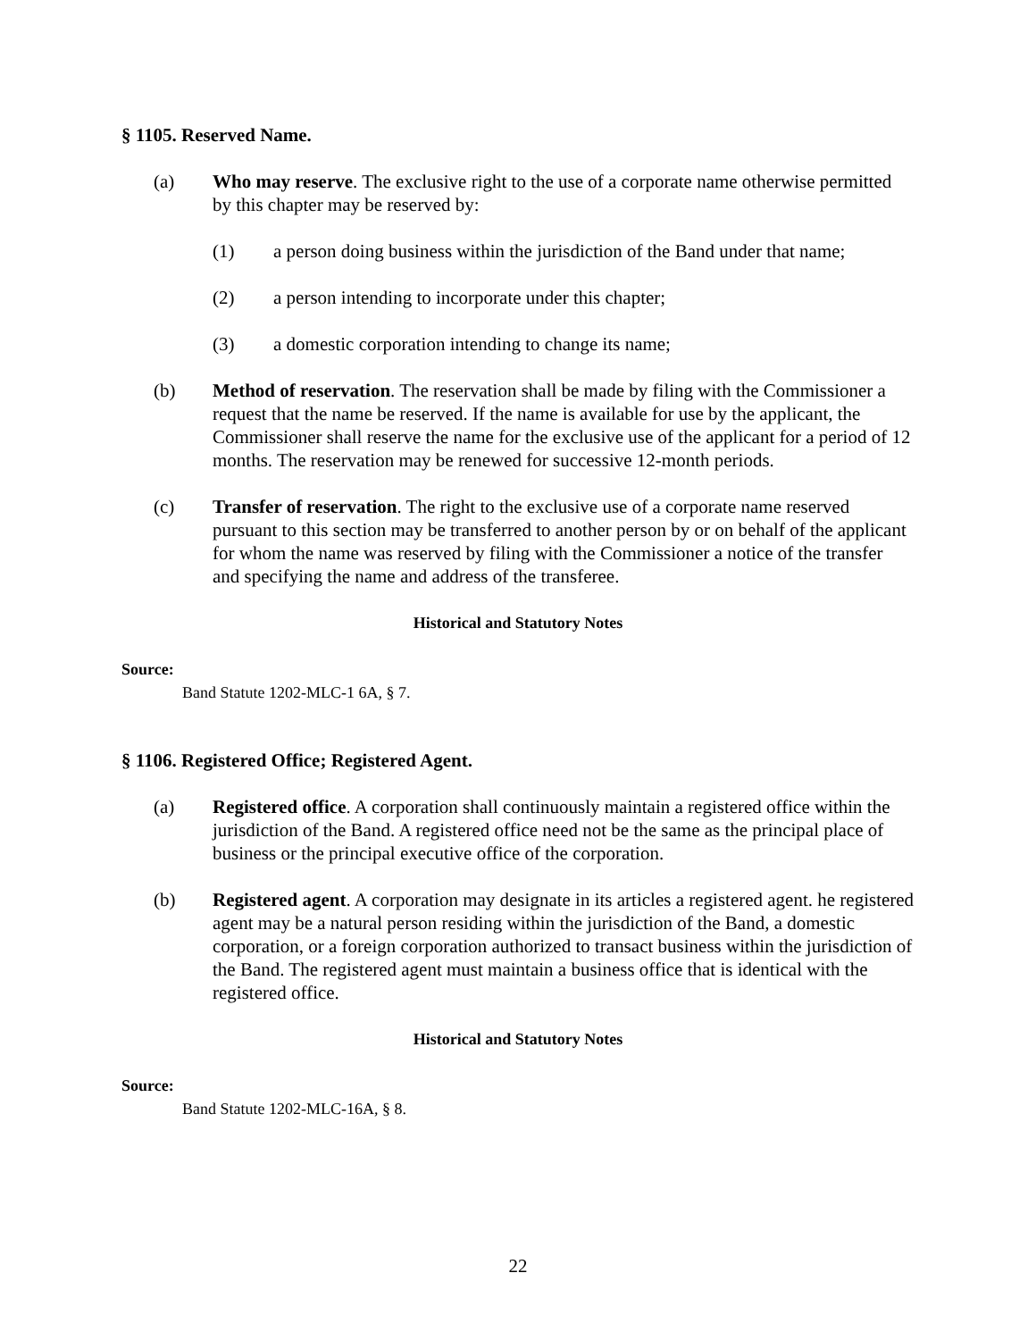§ 1105. Reserved Name.
(a) Who may reserve. The exclusive right to the use of a corporate name otherwise permitted by this chapter may be reserved by:
(1) a person doing business within the jurisdiction of the Band under that name;
(2) a person intending to incorporate under this chapter;
(3) a domestic corporation intending to change its name;
(b) Method of reservation. The reservation shall be made by filing with the Commissioner a request that the name be reserved. If the name is available for use by the applicant, the Commissioner shall reserve the name for the exclusive use of the applicant for a period of 12 months. The reservation may be renewed for successive 12-month periods.
(c) Transfer of reservation. The right to the exclusive use of a corporate name reserved pursuant to this section may be transferred to another person by or on behalf of the applicant for whom the name was reserved by filing with the Commissioner a notice of the transfer and specifying the name and address of the transferee.
Historical and Statutory Notes
Source:
Band Statute 1202-MLC-1 6A, § 7.
§ 1106. Registered Office; Registered Agent.
(a) Registered office. A corporation shall continuously maintain a registered office within the jurisdiction of the Band. A registered office need not be the same as the principal place of business or the principal executive office of the corporation.
(b) Registered agent. A corporation may designate in its articles a registered agent. he registered agent may be a natural person residing within the jurisdiction of the Band, a domestic corporation, or a foreign corporation authorized to transact business within the jurisdiction of the Band. The registered agent must maintain a business office that is identical with the registered office.
Historical and Statutory Notes
Source:
Band Statute 1202-MLC-16A, § 8.
22